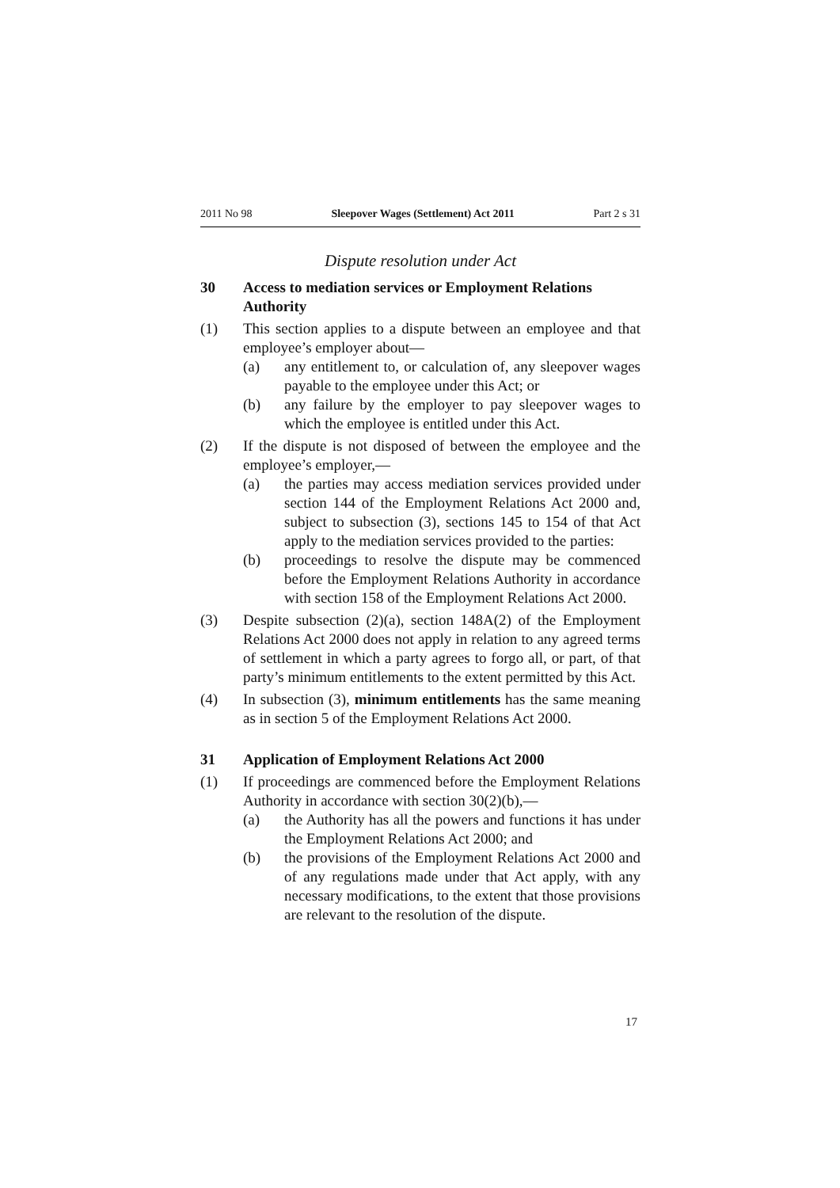2011 No 98 Sleepover Wages (Settlement) Act 2011 Part 2 s 31
Dispute resolution under Act
30 Access to mediation services or Employment Relations Authority
(1) This section applies to a dispute between an employee and that employee’s employer about—
(a) any entitlement to, or calculation of, any sleepover wages payable to the employee under this Act; or
(b) any failure by the employer to pay sleepover wages to which the employee is entitled under this Act.
(2) If the dispute is not disposed of between the employee and the employee’s employer,—
(a) the parties may access mediation services provided under section 144 of the Employment Relations Act 2000 and, subject to subsection (3), sections 145 to 154 of that Act apply to the mediation services provided to the parties:
(b) proceedings to resolve the dispute may be commenced before the Employment Relations Authority in accord­ance with section 158 of the Employment Relations Act 2000.
(3) Despite subsection (2)(a), section 148A(2) of the Employment Relations Act 2000 does not apply in relation to any agreed terms of settlement in which a party agrees to forgo all, or part, of that party’s minimum entitlements to the extent permitted by this Act.
(4) In subsection (3), minimum entitlements has the same mean­ing as in section 5 of the Employment Relations Act 2000.
31 Application of Employment Relations Act 2000
(1) If proceedings are commenced before the Employment Rela­tions Authority in accordance with section 30(2)(b),—
(a) the Authority has all the powers and functions it has under the Employment Relations Act 2000; and
(b) the provisions of the Employment Relations Act 2000 and of any regulations made under that Act apply, with any necessary modifications, to the extent that those provisions are relevant to the resolution of the dispute.
17